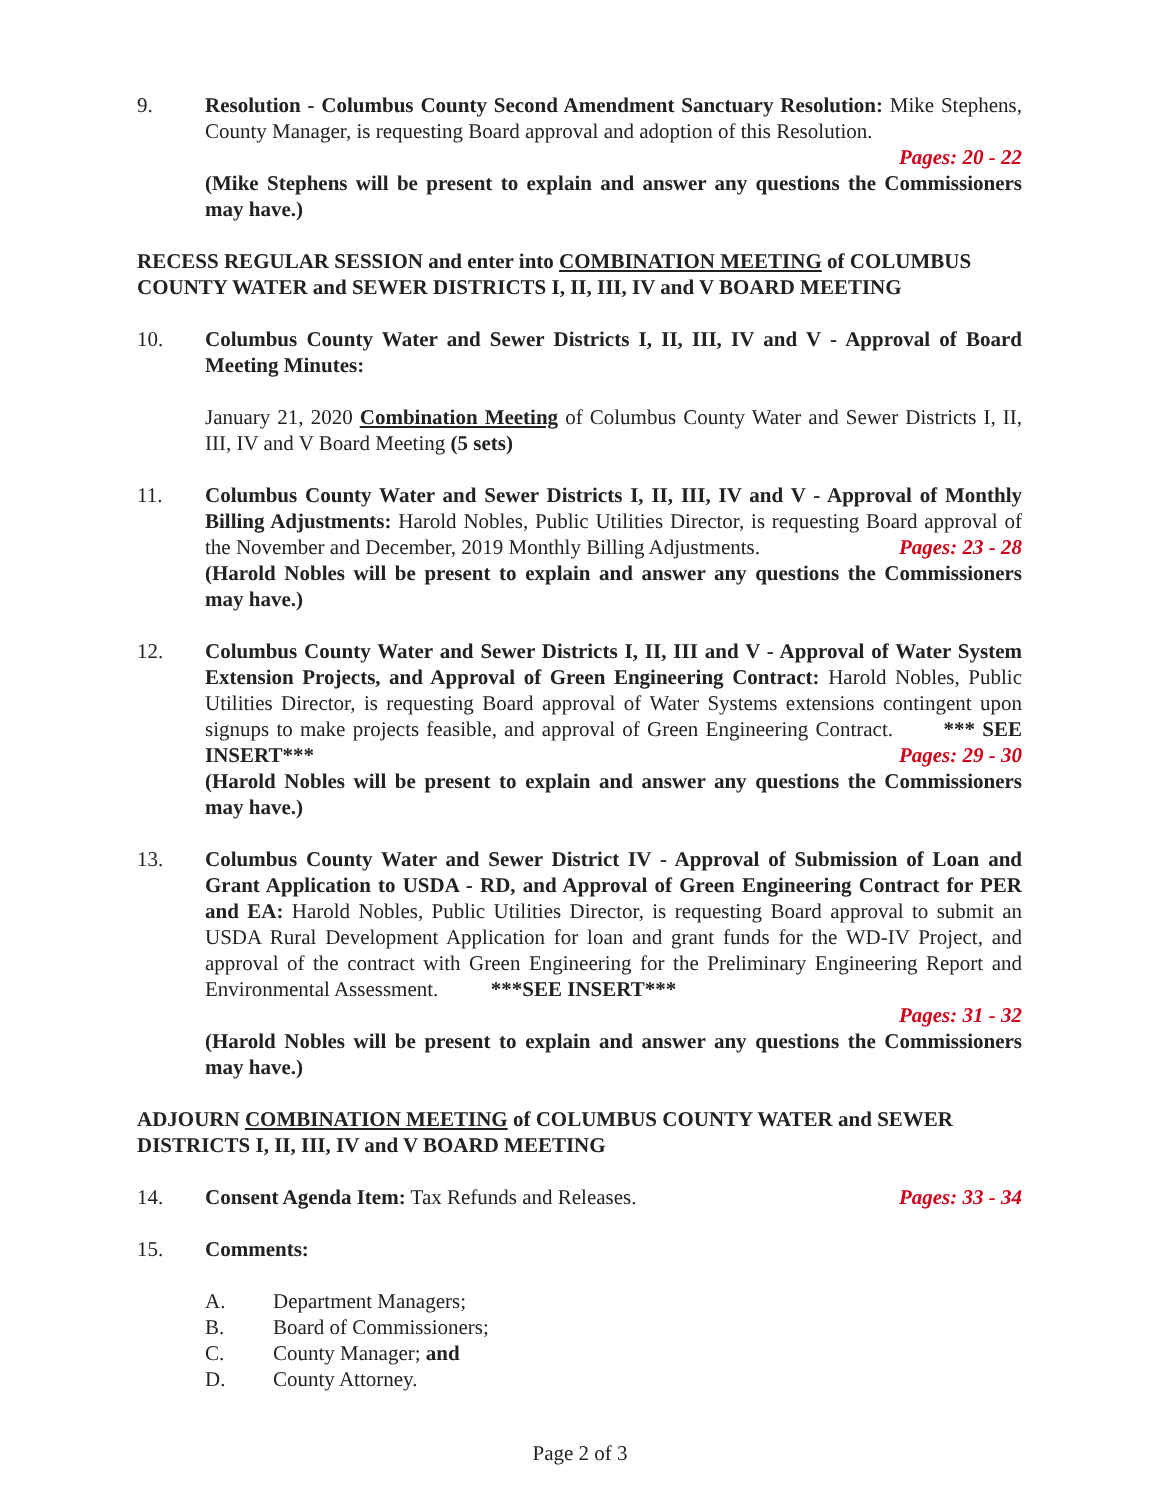9. Resolution - Columbus County Second Amendment Sanctuary Resolution: Mike Stephens, County Manager, is requesting Board approval and adoption of this Resolution.
Pages: 20 - 22
(Mike Stephens will be present to explain and answer any questions the Commissioners may have.)
RECESS REGULAR SESSION and enter into COMBINATION MEETING of COLUMBUS COUNTY WATER and SEWER DISTRICTS I, II, III, IV and V BOARD MEETING
10. Columbus County Water and Sewer Districts I, II, III, IV and V - Approval of Board Meeting Minutes:
January 21, 2020 Combination Meeting of Columbus County Water and Sewer Districts I, II, III, IV and V Board Meeting (5 sets)
11. Columbus County Water and Sewer Districts I, II, III, IV and V - Approval of Monthly Billing Adjustments: Harold Nobles, Public Utilities Director, is requesting Board approval of the November and December, 2019 Monthly Billing Adjustments. Pages: 23 - 28
(Harold Nobles will be present to explain and answer any questions the Commissioners may have.)
12. Columbus County Water and Sewer Districts I, II, III and V - Approval of Water System Extension Projects, and Approval of Green Engineering Contract: Harold Nobles, Public Utilities Director, is requesting Board approval of Water Systems extensions contingent upon signups to make projects feasible, and approval of Green Engineering Contract. *** SEE INSERT*** Pages: 29 - 30
(Harold Nobles will be present to explain and answer any questions the Commissioners may have.)
13. Columbus County Water and Sewer District IV - Approval of Submission of Loan and Grant Application to USDA - RD, and Approval of Green Engineering Contract for PER and EA: Harold Nobles, Public Utilities Director, is requesting Board approval to submit an USDA Rural Development Application for loan and grant funds for the WD-IV Project, and approval of the contract with Green Engineering for the Preliminary Engineering Report and Environmental Assessment. ***SEE INSERT***
Pages: 31 - 32
(Harold Nobles will be present to explain and answer any questions the Commissioners may have.)
ADJOURN COMBINATION MEETING of COLUMBUS COUNTY WATER and SEWER DISTRICTS I, II, III, IV and V BOARD MEETING
14. Consent Agenda Item: Tax Refunds and Releases. Pages: 33 - 34
15. Comments:
A. Department Managers;
B. Board of Commissioners;
C. County Manager; and
D. County Attorney.
Page 2 of 3